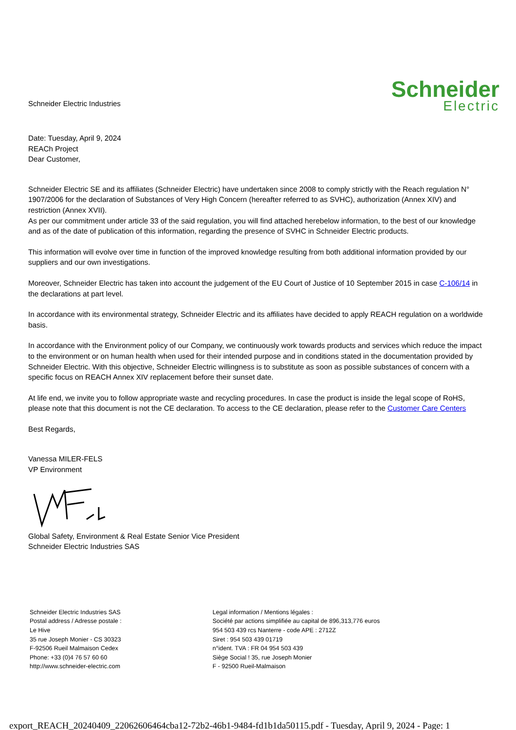Schneider Electric Industries
Schneider
Electric
Date: Tuesday, April 9, 2024
REACh Project
Dear Customer,
Schneider Electric SE and its affiliates (Schneider Electric) have undertaken since 2008 to comply strictly with the Reach regulation N° 1907/2006 for the declaration of Substances of Very High Concern (hereafter referred to as SVHC), authorization (Annex XIV) and restriction (Annex XVII).
As per our commitment under article 33 of the said regulation, you will find attached herebelow information, to the best of our knowledge and as of the date of publication of this information, regarding the presence of SVHC in Schneider Electric products.
This information will evolve over time in function of the improved knowledge resulting from both additional information provided by our suppliers and our own investigations.
Moreover, Schneider Electric has taken into account the judgement of the EU Court of Justice of 10 September 2015 in case C-106/14 in the declarations at part level.
In accordance with its environmental strategy, Schneider Electric and its affiliates have decided to apply REACH regulation on a worldwide basis.
In accordance with the Environment policy of our Company, we continuously work towards products and services which reduce the impact to the environment or on human health when used for their intended purpose and in conditions stated in the documentation provided by Schneider Electric. With this objective, Schneider Electric willingness is to substitute as soon as possible substances of concern with a specific focus on REACH Annex XIV replacement before their sunset date.
At life end, we invite you to follow appropriate waste and recycling procedures. In case the product is inside the legal scope of RoHS, please note that this document is not the CE declaration. To access to the CE declaration, please refer to the Customer Care Centers
Best Regards,
Vanessa MILER-FELS
VP Environment
Global Safety, Environment & Real Estate Senior Vice President
Schneider Electric Industries SAS
Schneider Electric Industries SAS
Postal address / Adresse postale :
Le Hive
35 rue Joseph Monier - CS 30323
F-92506 Rueil Malmaison Cedex
Phone: +33 (0)4 76 57 60 60
http://www.schneider-electric.com
Legal information / Mentions légales :
Société par actions simplifiée au capital de 896,313,776 euros
954 503 439 rcs Nanterre - code APE : 2712Z
Siret : 954 503 439 01719
n°ident. TVA : FR 04 954 503 439
Siège Social ! 35, rue Joseph Monier
F - 92500 Rueil-Malmaison
export_REACH_20240409_22062606464cba12-72b2-46b1-9484-fd1b1da50115.pdf - Tuesday, April 9, 2024 - Page: 1